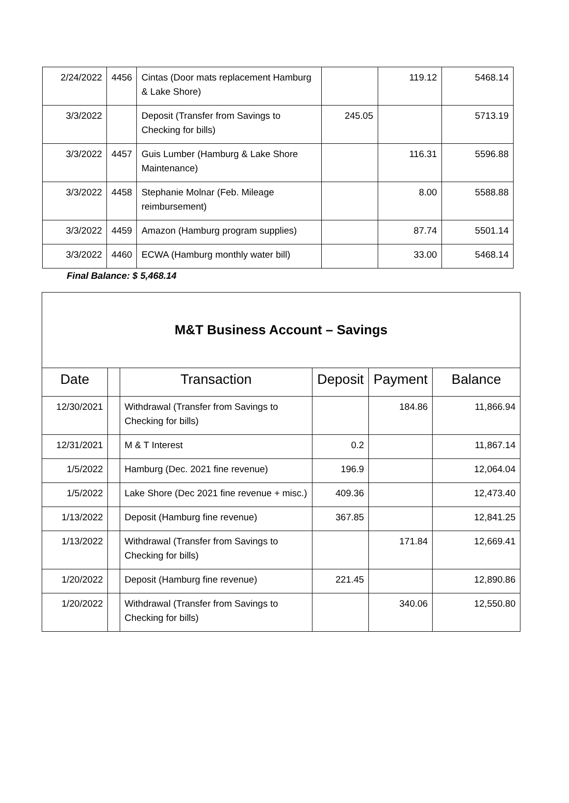| 2/24/2022 | 4456 | Cintas (Door mats replacement Hamburg & Lake Shore) | | 119.12 | 5468.14 |
| 3/3/2022 | | Deposit (Transfer from Savings to Checking for bills) | 245.05 | | 5713.19 |
| 3/3/2022 | 4457 | Guis Lumber (Hamburg & Lake Shore Maintenance) | | 116.31 | 5596.88 |
| 3/3/2022 | 4458 | Stephanie Molnar (Feb. Mileage reimbursement) | | 8.00 | 5588.88 |
| 3/3/2022 | 4459 | Amazon (Hamburg program supplies) | | 87.74 | 5501.14 |
| 3/3/2022 | 4460 | ECWA (Hamburg monthly water bill) | | 33.00 | 5468.14 |
Final Balance: $ 5,468.14
| M&T Business Account – Savings | | | | | |
| Date | | Transaction | Deposit | Payment | Balance |
| 12/30/2021 | | Withdrawal (Transfer from Savings to Checking for bills) | | 184.86 | 11,866.94 |
| 12/31/2021 | | M & T Interest | 0.2 | | 11,867.14 |
| 1/5/2022 | | Hamburg (Dec. 2021 fine revenue) | 196.9 | | 12,064.04 |
| 1/5/2022 | | Lake Shore (Dec 2021 fine revenue + misc.) | 409.36 | | 12,473.40 |
| 1/13/2022 | | Deposit (Hamburg fine revenue) | 367.85 | | 12,841.25 |
| 1/13/2022 | | Withdrawal (Transfer from Savings to Checking for bills) | | 171.84 | 12,669.41 |
| 1/20/2022 | | Deposit (Hamburg fine revenue) | 221.45 | | 12,890.86 |
| 1/20/2022 | | Withdrawal (Transfer from Savings to Checking for bills) | | 340.06 | 12,550.80 |